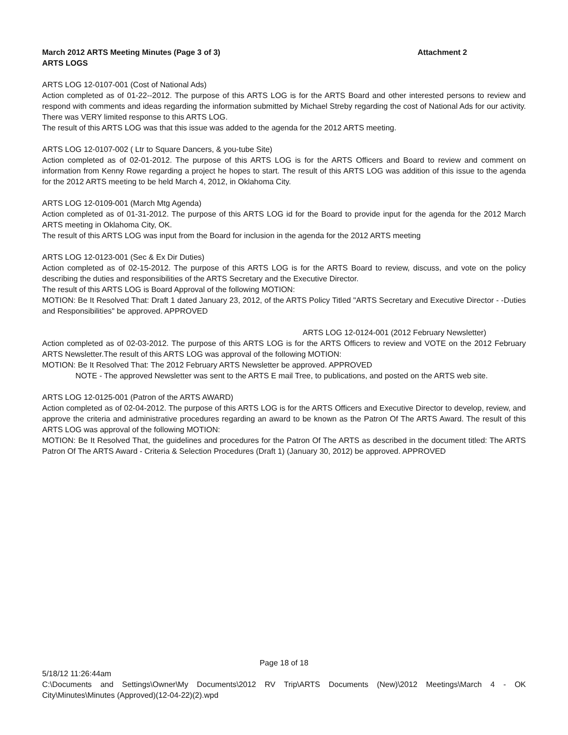March 2012 ARTS Meeting Minutes (Page 3 of 3) Attachment 2
ARTS LOGS
ARTS LOG 12-0107-001 (Cost of National Ads)
Action completed as of 01-22--2012. The purpose of this ARTS LOG is for the ARTS Board and other interested persons to review and respond with comments and ideas regarding the information submitted by Michael Streby regarding the cost of National Ads for our activity. There was VERY limited response to this ARTS LOG.
The result of this ARTS LOG was that this issue was added to the agenda for the 2012 ARTS meeting.
ARTS LOG 12-0107-002 ( Ltr to Square Dancers, & you-tube Site)
Action completed as of 02-01-2012. The purpose of this ARTS LOG is for the ARTS Officers and Board to review and comment on information from Kenny Rowe regarding a project he hopes to start. The result of this ARTS LOG was addition of this issue to the agenda for the 2012 ARTS meeting to be held March 4, 2012, in Oklahoma City.
ARTS LOG 12-0109-001 (March Mtg Agenda)
Action completed as of 01-31-2012. The purpose of this ARTS LOG id for the Board to provide input for the agenda for the 2012 March ARTS meeting in Oklahoma City, OK.
The result of this ARTS LOG was input from the Board for inclusion in the agenda for the 2012 ARTS meeting
ARTS LOG 12-0123-001 (Sec & Ex Dir Duties)
Action completed as of 02-15-2012. The purpose of this ARTS LOG is for the ARTS Board to review, discuss, and vote on the policy describing the duties and responsibilities of the ARTS Secretary and the Executive Director.
The result of this ARTS LOG is Board Approval of the following MOTION:
MOTION: Be It Resolved That: Draft 1 dated January 23, 2012, of the ARTS Policy Titled "ARTS Secretary and Executive Director - -Duties and Responsibilities" be approved. APPROVED
ARTS LOG 12-0124-001 (2012 February Newsletter)
Action completed as of 02-03-2012. The purpose of this ARTS LOG is for the ARTS Officers to review and VOTE on the 2012 February ARTS Newsletter.The result of this ARTS LOG was approval of the following MOTION:
MOTION: Be It Resolved That: The 2012 February ARTS Newsletter be approved. APPROVED
NOTE - The approved Newsletter was sent to the ARTS E mail Tree, to publications, and posted on the ARTS web site.
ARTS LOG 12-0125-001 (Patron of the ARTS AWARD)
Action completed as of 02-04-2012. The purpose of this ARTS LOG is for the ARTS Officers and Executive Director to develop, review, and approve the criteria and administrative procedures regarding an award to be known as the Patron Of The ARTS Award. The result of this ARTS LOG was approval of the following MOTION:
MOTION: Be It Resolved That, the guidelines and procedures for the Patron Of The ARTS as described in the document titled: The ARTS Patron Of The ARTS Award - Criteria & Selection Procedures (Draft 1) (January 30, 2012) be approved. APPROVED
Page 18 of 18
5/18/12 11:26:44am
C:\Documents and Settings\Owner\My Documents\2012 RV Trip\ARTS Documents (New)\2012 Meetings\March 4 - OK City\Minutes\Minutes (Approved)(12-04-22)(2).wpd